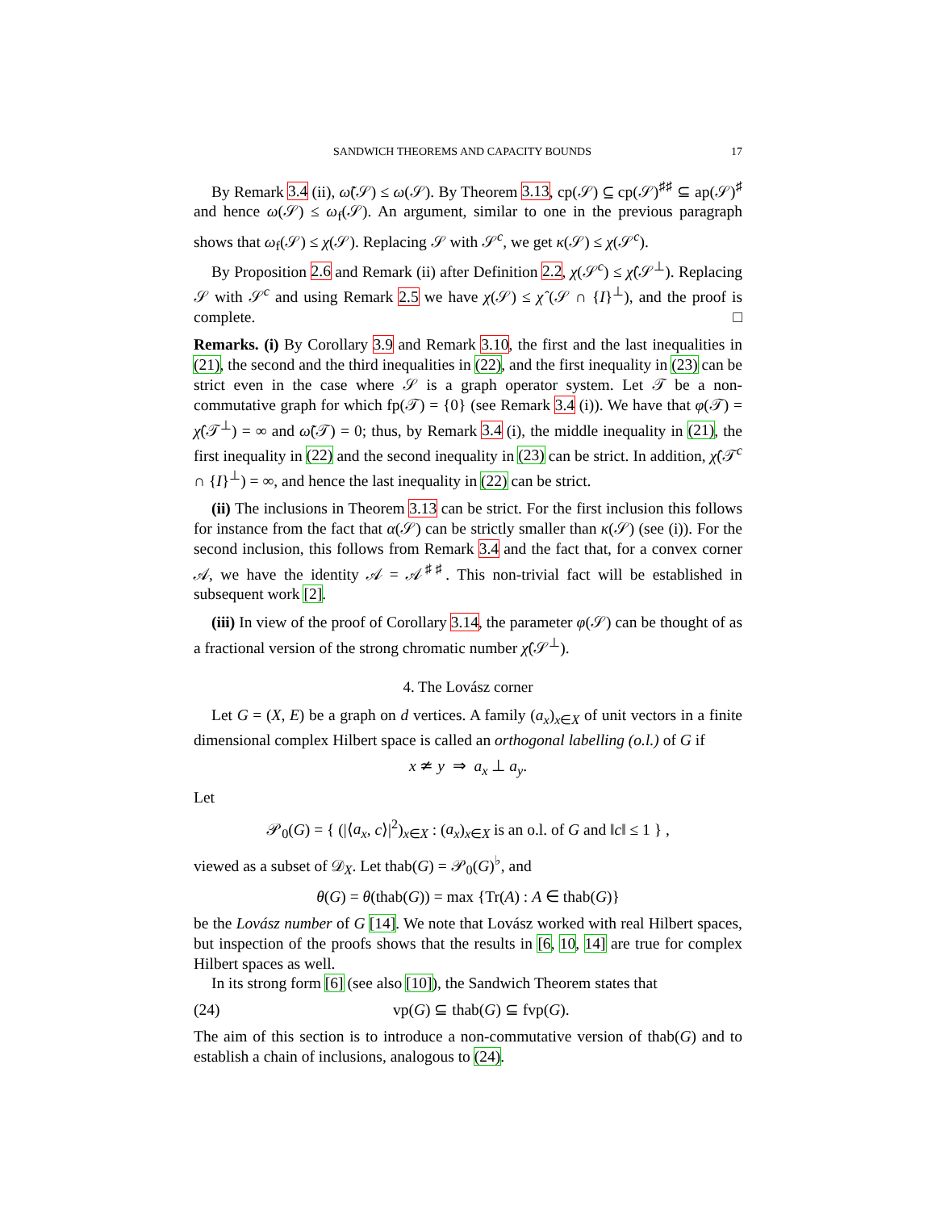SANDWICH THEOREMS AND CAPACITY BOUNDS 17
By Remark 3.4 (ii), ω̃(𝒮) ≤ ω(𝒮). By Theorem 3.13, cp(𝒮) ⊆ cp(𝒮)<sup>♯♯</sup> ⊆ ap(𝒮)<sup>♯</sup> and hence ω(𝒮) ≤ ω<sub>f</sub>(𝒮). An argument, similar to one in the previous paragraph shows that ω<sub>f</sub>(𝒮) ≤ χ(𝒮). Replacing 𝒮 with 𝒮<sup>c</sup>, we get κ(𝒮) ≤ χ(𝒮<sup>c</sup>).
By Proposition 2.6 and Remark (ii) after Definition 2.2, χ(𝒮<sup>c</sup>) ≤ χ̂(𝒮<sup>⊥</sup>). Replacing 𝒮 with 𝒮<sup>c</sup> and using Remark 2.5 we have χ(𝒮) ≤ χ̂ (𝒮 ∩ {I}<sup>⊥</sup>), and the proof is complete. □
Remarks. (i) By Corollary 3.9 and Remark 3.10, the first and the last inequalities in (21), the second and the third inequalities in (22), and the first inequality in (23) can be strict even in the case where 𝒮 is a graph operator system. Let 𝒯 be a non-commutative graph for which fp(𝒯) = {0} (see Remark 3.4 (i)). We have that φ(𝒯) = χ̂(𝒯<sup>⊥</sup>) = ∞ and ω̃(𝒯) = 0; thus, by Remark 3.4 (i), the middle inequality in (21), the first inequality in (22) and the second inequality in (23) can be strict. In addition, χ̂(𝒯<sup>c</sup> ∩ {I}<sup>⊥</sup>) = ∞, and hence the last inequality in (22) can be strict.
(ii) The inclusions in Theorem 3.13 can be strict. For the first inclusion this follows for instance from the fact that α(𝒮) can be strictly smaller than κ(𝒮) (see (i)). For the second inclusion, this follows from Remark 3.4 and the fact that, for a convex corner 𝒜, we have the identity 𝒜 = 𝒜<sup>♯♯</sup>. This non-trivial fact will be established in subsequent work [2].
(iii) In view of the proof of Corollary 3.14, the parameter φ(𝒮) can be thought of as a fractional version of the strong chromatic number χ̂(𝒮<sup>⊥</sup>).
4. The Lovász corner
Let G = (X, E) be a graph on d vertices. A family (a<sub>x</sub>)<sub>x∈X</sub> of unit vectors in a finite dimensional complex Hilbert space is called an orthogonal labelling (o.l.) of G if
x ≄ y ⇒ a<sub>x</sub> ⊥ a<sub>y</sub>.
Let
𝒫<sub>0</sub>(G) = { (|⟨a<sub>x</sub>, c⟩|<sup>2</sup>)<sub>x∈X</sub> : (a<sub>x</sub>)<sub>x∈X</sub> is an o.l. of G and ‖c‖ ≤ 1 } ,
viewed as a subset of 𝒟<sub>X</sub>. Let thab(G) = 𝒫<sub>0</sub>(G)<sup>♭</sup>, and
θ(G) = θ(thab(G)) = max {Tr(A) : A ∈ thab(G)}
be the Lovász number of G [14]. We note that Lovász worked with real Hilbert spaces, but inspection of the proofs shows that the results in [6, 10, 14] are true for complex Hilbert spaces as well.
In its strong form [6] (see also [10]), the Sandwich Theorem states that
(24) vp(G) ⊆ thab(G) ⊆ fvp(G).
The aim of this section is to introduce a non-commutative version of thab(G) and to establish a chain of inclusions, analogous to (24).